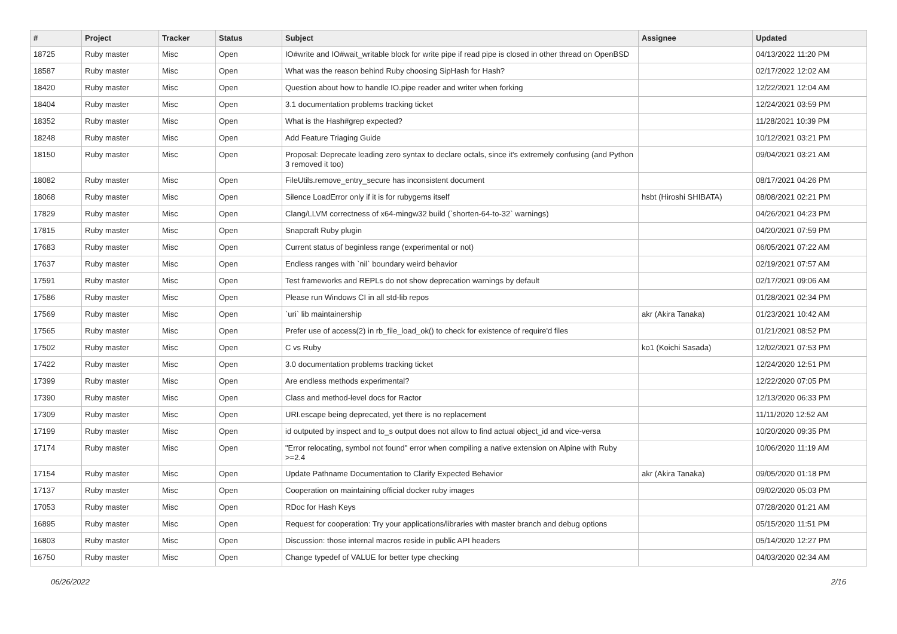| # | Project | Tracker | Status | Subject | Assignee | Updated |
| --- | --- | --- | --- | --- | --- | --- |
| 18725 | Ruby master | Misc | Open | IO#write and IO#wait_writable block for write pipe if read pipe is closed in other thread on OpenBSD | | 04/13/2022 11:20 PM |
| 18587 | Ruby master | Misc | Open | What was the reason behind Ruby choosing SipHash for Hash? | | 02/17/2022 12:02 AM |
| 18420 | Ruby master | Misc | Open | Question about how to handle IO.pipe reader and writer when forking | | 12/22/2021 12:04 AM |
| 18404 | Ruby master | Misc | Open | 3.1 documentation problems tracking ticket | | 12/24/2021 03:59 PM |
| 18352 | Ruby master | Misc | Open | What is the Hash#grep expected? | | 11/28/2021 10:39 PM |
| 18248 | Ruby master | Misc | Open | Add Feature Triaging Guide | | 10/12/2021 03:21 PM |
| 18150 | Ruby master | Misc | Open | Proposal: Deprecate leading zero syntax to declare octals, since it's extremely confusing (and Python 3 removed it too) | | 09/04/2021 03:21 AM |
| 18082 | Ruby master | Misc | Open | FileUtils.remove_entry_secure has inconsistent document | | 08/17/2021 04:26 PM |
| 18068 | Ruby master | Misc | Open | Silence LoadError only if it is for rubygems itself | hsbt (Hiroshi SHIBATA) | 08/08/2021 02:21 PM |
| 17829 | Ruby master | Misc | Open | Clang/LLVM correctness of x64-mingw32 build (`shorten-64-to-32` warnings) | | 04/26/2021 04:23 PM |
| 17815 | Ruby master | Misc | Open | Snapcraft Ruby plugin | | 04/20/2021 07:59 PM |
| 17683 | Ruby master | Misc | Open | Current status of beginless range (experimental or not) | | 06/05/2021 07:22 AM |
| 17637 | Ruby master | Misc | Open | Endless ranges with `nil` boundary weird behavior | | 02/19/2021 07:57 AM |
| 17591 | Ruby master | Misc | Open | Test frameworks and REPLs do not show deprecation warnings by default | | 02/17/2021 09:06 AM |
| 17586 | Ruby master | Misc | Open | Please run Windows CI in all std-lib repos | | 01/28/2021 02:34 PM |
| 17569 | Ruby master | Misc | Open | `uri` lib maintainership | akr (Akira Tanaka) | 01/23/2021 10:42 AM |
| 17565 | Ruby master | Misc | Open | Prefer use of access(2) in rb_file_load_ok() to check for existence of require'd files | | 01/21/2021 08:52 PM |
| 17502 | Ruby master | Misc | Open | C vs Ruby | ko1 (Koichi Sasada) | 12/02/2021 07:53 PM |
| 17422 | Ruby master | Misc | Open | 3.0 documentation problems tracking ticket | | 12/24/2020 12:51 PM |
| 17399 | Ruby master | Misc | Open | Are endless methods experimental? | | 12/22/2020 07:05 PM |
| 17390 | Ruby master | Misc | Open | Class and method-level docs for Ractor | | 12/13/2020 06:33 PM |
| 17309 | Ruby master | Misc | Open | URI.escape being deprecated, yet there is no replacement | | 11/11/2020 12:52 AM |
| 17199 | Ruby master | Misc | Open | id outputed by inspect and to_s output does not allow to find actual object_id and vice-versa | | 10/20/2020 09:35 PM |
| 17174 | Ruby master | Misc | Open | "Error relocating, symbol not found" error when compiling a native extension on Alpine with Ruby >=2.4 | | 10/06/2020 11:19 AM |
| 17154 | Ruby master | Misc | Open | Update Pathname Documentation to Clarify Expected Behavior | akr (Akira Tanaka) | 09/05/2020 01:18 PM |
| 17137 | Ruby master | Misc | Open | Cooperation on maintaining official docker ruby images | | 09/02/2020 05:03 PM |
| 17053 | Ruby master | Misc | Open | RDoc for Hash Keys | | 07/28/2020 01:21 AM |
| 16895 | Ruby master | Misc | Open | Request for cooperation: Try your applications/libraries with master branch and debug options | | 05/15/2020 11:51 PM |
| 16803 | Ruby master | Misc | Open | Discussion: those internal macros reside in public API headers | | 05/14/2020 12:27 PM |
| 16750 | Ruby master | Misc | Open | Change typedef of VALUE for better type checking | | 04/03/2020 02:34 AM |
06/26/2022 2/16